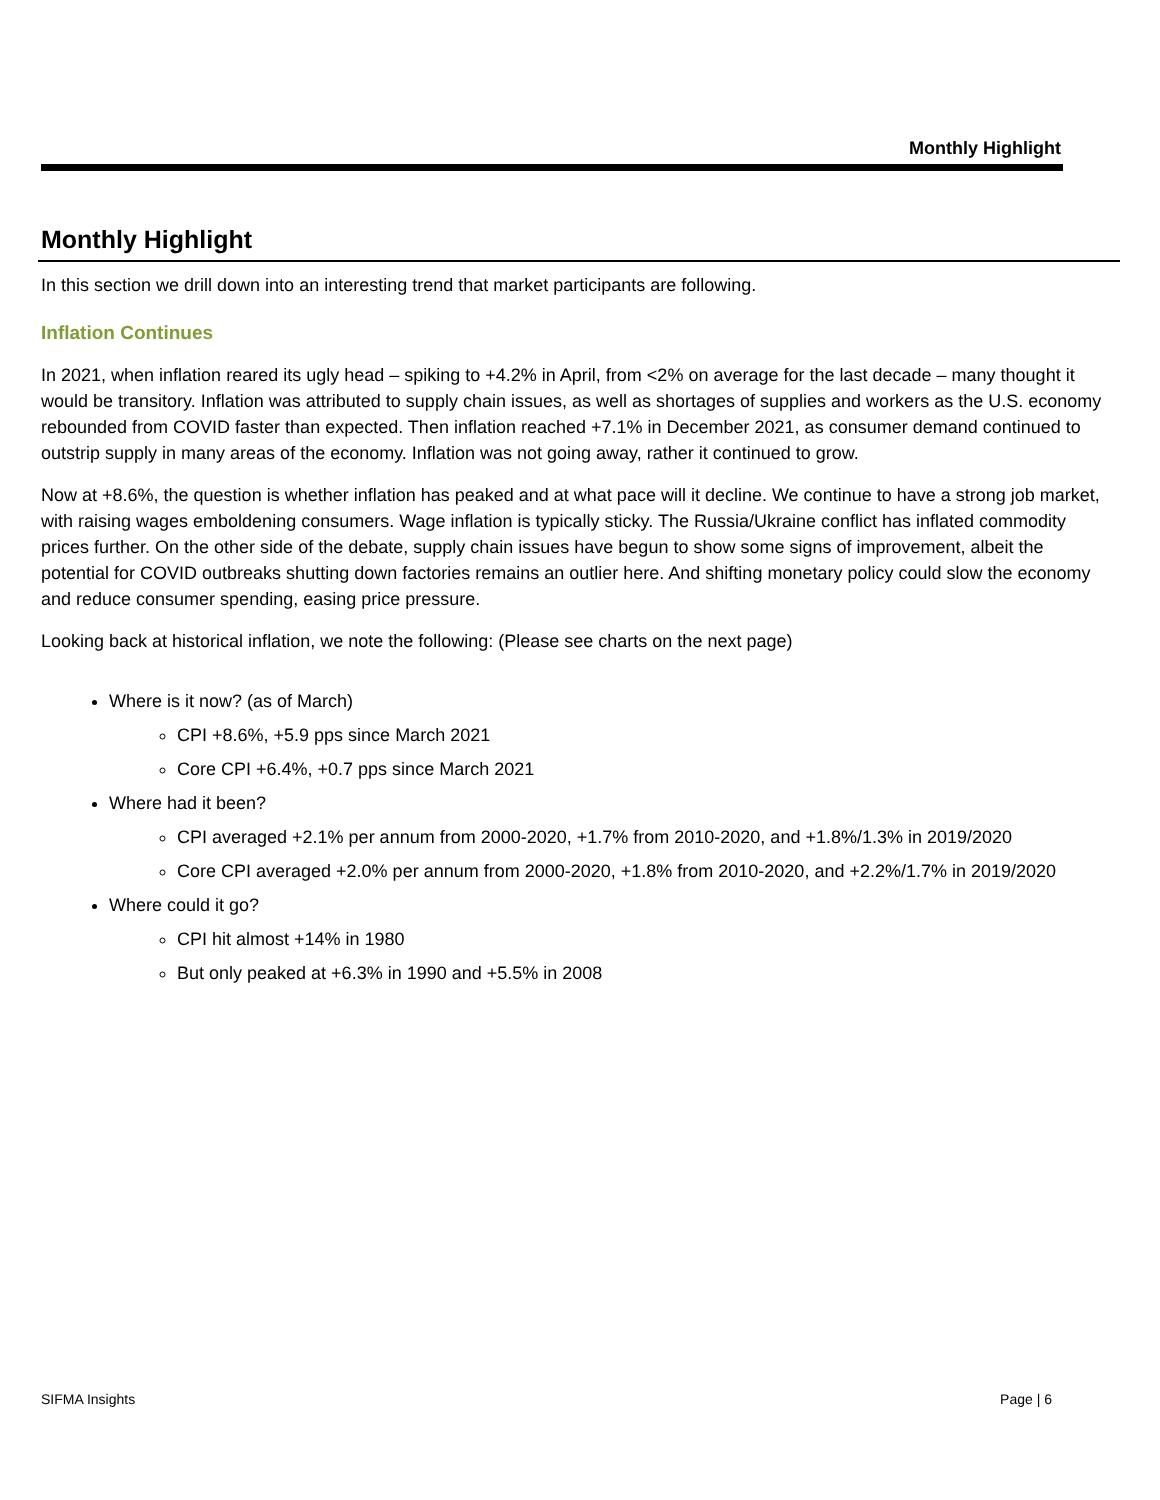Monthly Highlight
Monthly Highlight
In this section we drill down into an interesting trend that market participants are following.
Inflation Continues
In 2021, when inflation reared its ugly head – spiking to +4.2% in April, from <2% on average for the last decade – many thought it would be transitory. Inflation was attributed to supply chain issues, as well as shortages of supplies and workers as the U.S. economy rebounded from COVID faster than expected. Then inflation reached +7.1% in December 2021, as consumer demand continued to outstrip supply in many areas of the economy. Inflation was not going away, rather it continued to grow.
Now at +8.6%, the question is whether inflation has peaked and at what pace will it decline. We continue to have a strong job market, with raising wages emboldening consumers. Wage inflation is typically sticky. The Russia/Ukraine conflict has inflated commodity prices further. On the other side of the debate, supply chain issues have begun to show some signs of improvement, albeit the potential for COVID outbreaks shutting down factories remains an outlier here. And shifting monetary policy could slow the economy and reduce consumer spending, easing price pressure.
Looking back at historical inflation, we note the following: (Please see charts on the next page)
Where is it now? (as of March)
CPI +8.6%, +5.9 pps since March 2021
Core CPI +6.4%, +0.7 pps since March 2021
Where had it been?
CPI averaged +2.1% per annum from 2000-2020, +1.7% from 2010-2020, and +1.8%/1.3% in 2019/2020
Core CPI averaged +2.0% per annum from 2000-2020, +1.8% from 2010-2020, and +2.2%/1.7% in 2019/2020
Where could it go?
CPI hit almost +14% in 1980
But only peaked at +6.3% in 1990 and +5.5% in 2008
SIFMA Insights Page | 6